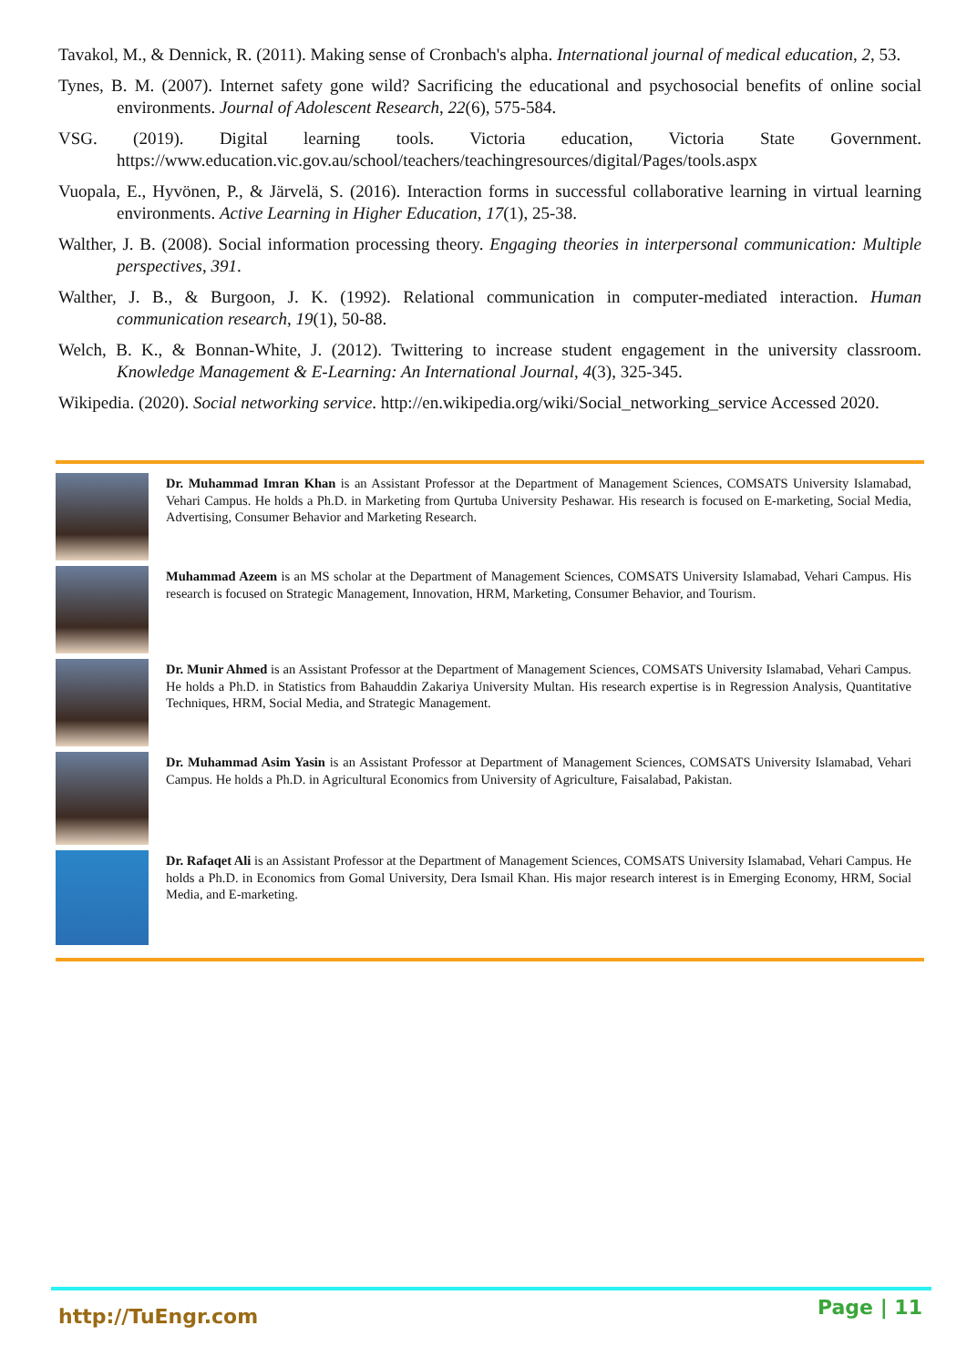Tavakol, M., & Dennick, R. (2011). Making sense of Cronbach's alpha. International journal of medical education, 2, 53.
Tynes, B. M. (2007). Internet safety gone wild? Sacrificing the educational and psychosocial benefits of online social environments. Journal of Adolescent Research, 22(6), 575-584.
VSG. (2019). Digital learning tools. Victoria education, Victoria State Government. https://www.education.vic.gov.au/school/teachers/teachingresources/digital/Pages/tools.aspx
Vuopala, E., Hyvönen, P., & Järvelä, S. (2016). Interaction forms in successful collaborative learning in virtual learning environments. Active Learning in Higher Education, 17(1), 25-38.
Walther, J. B. (2008). Social information processing theory. Engaging theories in interpersonal communication: Multiple perspectives, 391.
Walther, J. B., & Burgoon, J. K. (1992). Relational communication in computer‐mediated interaction. Human communication research, 19(1), 50-88.
Welch, B. K., & Bonnan-White, J. (2012). Twittering to increase student engagement in the university classroom. Knowledge Management & E-Learning: An International Journal, 4(3), 325-345.
Wikipedia. (2020). Social networking service. http://en.wikipedia.org/wiki/Social_networking_service Accessed 2020.
Dr. Muhammad Imran Khan is an Assistant Professor at the Department of Management Sciences, COMSATS University Islamabad, Vehari Campus. He holds a Ph.D. in Marketing from Qurtuba University Peshawar. His research is focused on E-marketing, Social Media, Advertising, Consumer Behavior and Marketing Research.
Muhammad Azeem is an MS scholar at the Department of Management Sciences, COMSATS University Islamabad, Vehari Campus. His research is focused on Strategic Management, Innovation, HRM, Marketing, Consumer Behavior, and Tourism.
Dr. Munir Ahmed is an Assistant Professor at the Department of Management Sciences, COMSATS University Islamabad, Vehari Campus. He holds a Ph.D. in Statistics from Bahauddin Zakariya University Multan. His research expertise is in Regression Analysis, Quantitative Techniques, HRM, Social Media, and Strategic Management.
Dr. Muhammad Asim Yasin is an Assistant Professor at Department of Management Sciences, COMSATS University Islamabad, Vehari Campus. He holds a Ph.D. in Agricultural Economics from University of Agriculture, Faisalabad, Pakistan.
Dr. Rafaqet Ali is an Assistant Professor at the Department of Management Sciences, COMSATS University Islamabad, Vehari Campus. He holds a Ph.D. in Economics from Gomal University, Dera Ismail Khan. His major research interest is in Emerging Economy, HRM, Social Media, and E-marketing.
http://TuEngr.com Page | 11